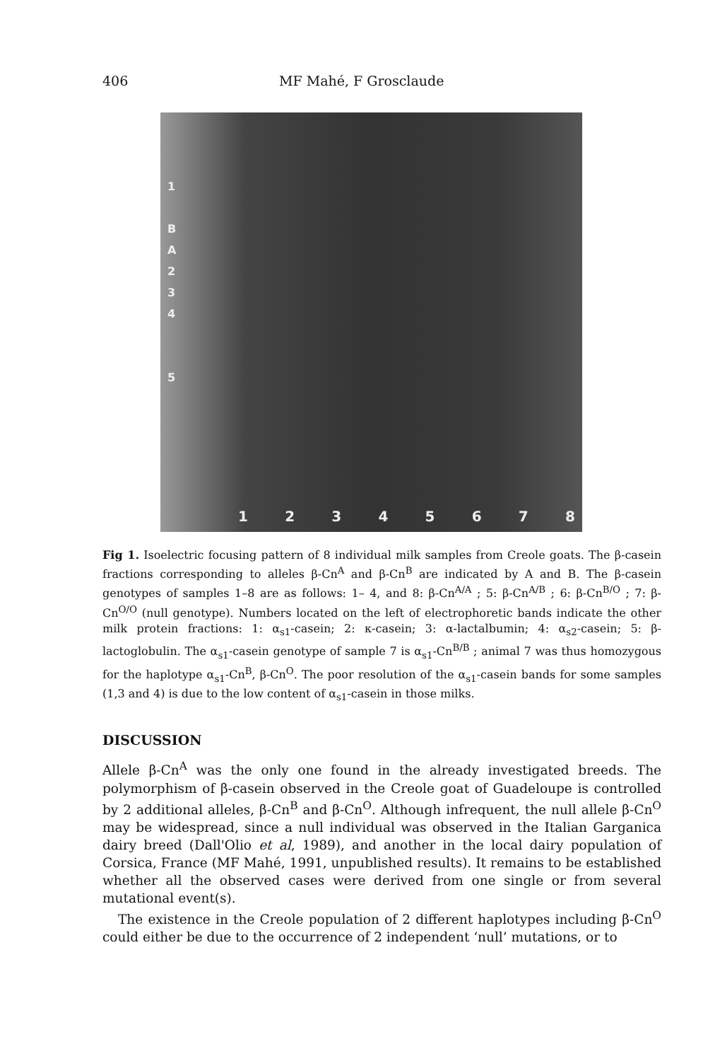406 MF Mahé, F Grosclaude
1
B
A
2
3
4
5
1 2 3 4 5 6 7 8
Fig 1. Isoelectric focusing pattern of 8 individual milk samples from Creole goats. The β-casein fractions corresponding to alleles β-Cn<sup>A</sup> and β-Cn<sup>B</sup> are indicated by A and B. The β-casein genotypes of samples 1–8 are as follows: 1– 4, and 8: β-Cn<sup>A/A</sup> ; 5: β-Cn<sup>A/B</sup> ; 6: β-Cn<sup>B/O</sup> ; 7: β-Cn<sup>O/O</sup> (null genotype). Numbers located on the left of electrophoretic bands indicate the other milk protein fractions: 1: α<sub>s1</sub>-casein; 2: κ-casein; 3: α-lactalbumin; 4: α<sub>s2</sub>-casein; 5: β-lactoglobulin. The α<sub>s1</sub>-casein genotype of sample 7 is α<sub>s1</sub>-Cn<sup>B/B</sup> ; animal 7 was thus homozygous for the haplotype α<sub>s1</sub>-Cn<sup>B</sup>, β-Cn<sup>O</sup>. The poor resolution of the α<sub>s1</sub>-casein bands for some samples (1,3 and 4) is due to the low content of α<sub>s1</sub>-casein in those milks.
DISCUSSION
Allele β-Cn<sup>A</sup> was the only one found in the already investigated breeds. The polymorphism of β-casein observed in the Creole goat of Guadeloupe is controlled by 2 additional alleles, β-Cn<sup>B</sup> and β-Cn<sup>O</sup>. Although infrequent, the null allele β-Cn<sup>O</sup> may be widespread, since a null individual was observed in the Italian Garganica dairy breed (Dall'Olio et al, 1989), and another in the local dairy population of Corsica, France (MF Mahé, 1991, unpublished results). It remains to be established whether all the observed cases were derived from one single or from several mutational event(s).
The existence in the Creole population of 2 different haplotypes including β-Cn<sup>O</sup> could either be due to the occurrence of 2 independent ‘null’ mutations, or to